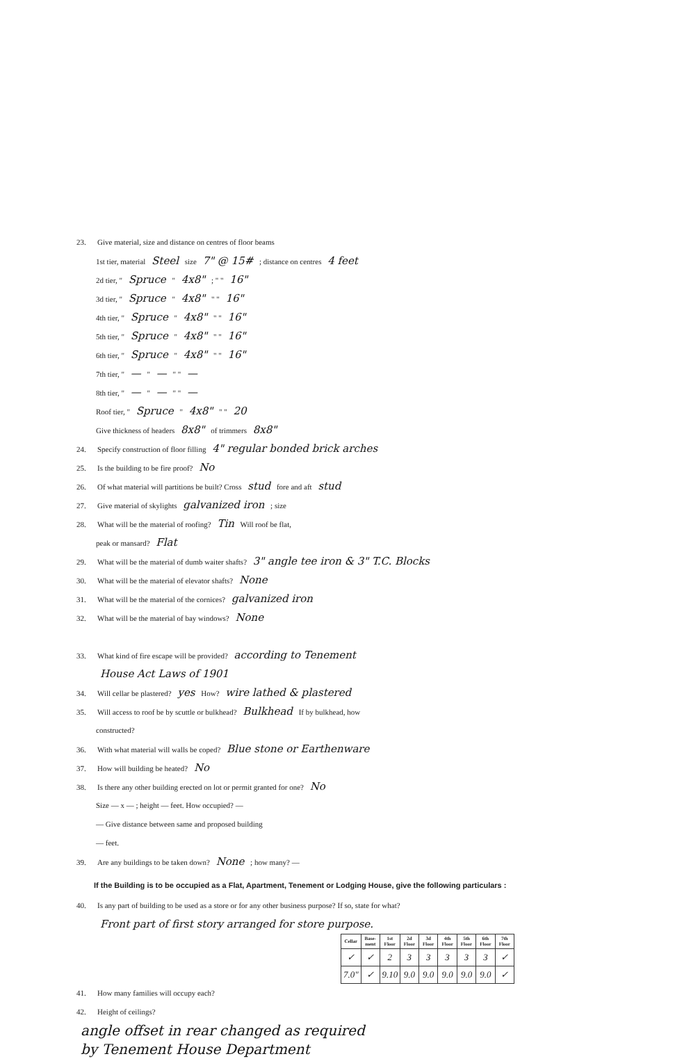23. Give material, size and distance on centres of floor beams
1st tier, material Steel size 7" @ 15# ; distance on centres 4 feet
2d tier, " Spruce " 4x8" ; " " 16"
3d tier, " Spruce " 4x8" " " 16"
4th tier, " Spruce " 4x8" " " 16"
5th tier, " Spruce " 4x8" " " 16"
6th tier, " Spruce " 4x8" " " 16"
7th tier, " — " — " " —
8th tier, " — " — " " —
Roof tier, " Spruce " 4x8" " " 20
Give thickness of headers 8x8" of trimmers 8x8"
24. Specify construction of floor filling 4" regular bonded brick arches
25. Is the building to be fire proof? No
26. Of what material will partitions be built? Cross stud fore and aft stud
27. Give material of skylights galvanized iron ; size
28. What will be the material of roofing? Tin Will roof be flat,
peak or mansard? Flat
29. What will be the material of dumb waiter shafts? 3" angle tee iron & 3" T.C. Blocks
30. What will be the material of elevator shafts? None
31. What will be the material of the cornices? galvanized iron
32. What will be the material of bay windows? None
33. What kind of fire escape will be provided? according to Tenement
House Act Laws of 1901
34. Will cellar be plastered? yes How? wire lathed & plastered
35. Will access to roof be by scuttle or bulkhead? Bulkhead If by bulkhead, how
constructed?
36. With what material will walls be coped? Blue stone or Earthenware
37. How will building be heated? No
38. Is there any other building erected on lot or permit granted for one? No
Size — x — ; height — feet. How occupied? —
— Give distance between same and proposed building
— feet.
39. Are any buildings to be taken down? None ; how many? —
If the Building is to be occupied as a Flat, Apartment, Tenement or Lodging House, give the following particulars :
40. Is any part of building to be used as a store or for any other business purpose? If so, state for what?
Front part of first story arranged for store purpose.
| Cellar | Base-ment | 1st Floor | 2d Floor | 3d Floor | 4th Floor | 5th Floor | 6th Floor | 7th Floor |
| --- | --- | --- | --- | --- | --- | --- | --- | --- |
| ✓ | ✓ | 2 | 3 | 3 | 3 | 3 | 3 | ✓ |
| 7.0" | ✓ | 9.10 | 9.0 | 9.0 | 9.0 | 9.0 | 9.0 | ✓ |
41. How many families will occupy each?
42. Height of ceilings?
angle offset in rear changed as required
by Tenement House Department